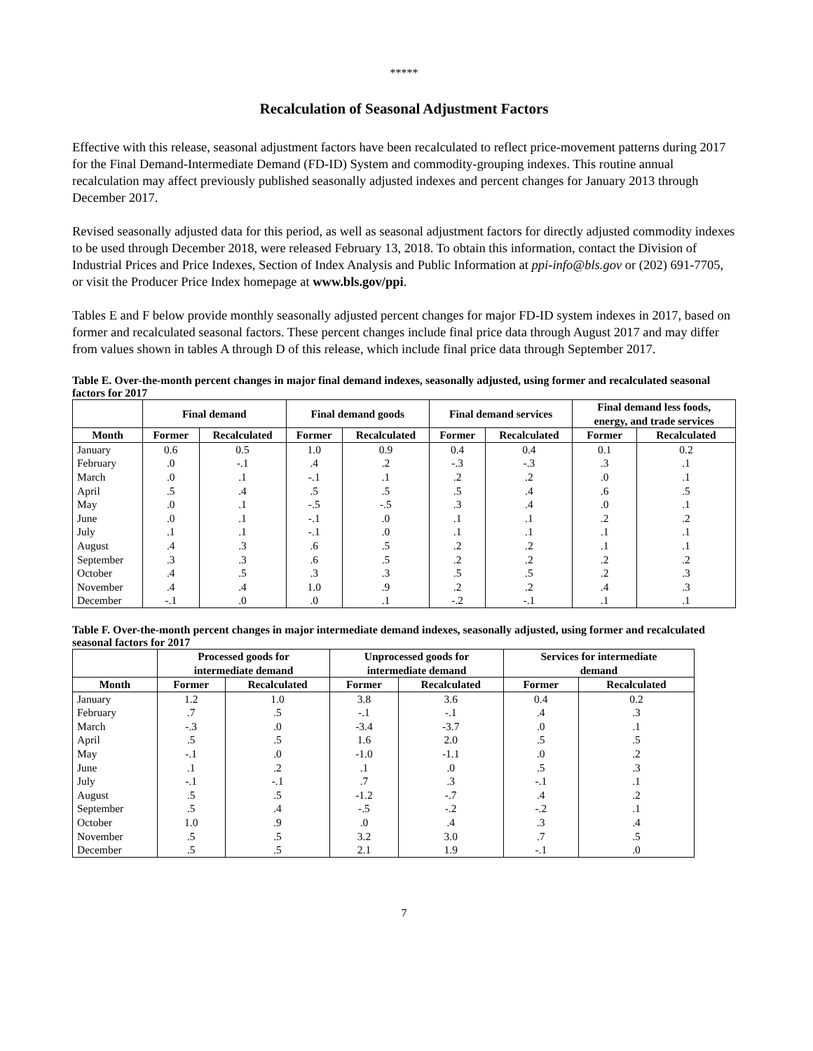*****
Recalculation of Seasonal Adjustment Factors
Effective with this release, seasonal adjustment factors have been recalculated to reflect price-movement patterns during 2017 for the Final Demand-Intermediate Demand (FD-ID) System and commodity-grouping indexes. This routine annual recalculation may affect previously published seasonally adjusted indexes and percent changes for January 2013 through December 2017.
Revised seasonally adjusted data for this period, as well as seasonal adjustment factors for directly adjusted commodity indexes to be used through December 2018, were released February 13, 2018. To obtain this information, contact the Division of Industrial Prices and Price Indexes, Section of Index Analysis and Public Information at ppi-info@bls.gov or (202) 691-7705, or visit the Producer Price Index homepage at www.bls.gov/ppi.
Tables E and F below provide monthly seasonally adjusted percent changes for major FD-ID system indexes in 2017, based on former and recalculated seasonal factors. These percent changes include final price data through August 2017 and may differ from values shown in tables A through D of this release, which include final price data through September 2017.
Table E. Over-the-month percent changes in major final demand indexes, seasonally adjusted, using former and recalculated seasonal factors for 2017
| | Final demand | | Final demand goods | | Final demand services | | Final demand less foods, energy, and trade services | |
| --- | --- | --- | --- | --- | --- | --- | --- | --- |
| Month | Former | Recalculated | Former | Recalculated | Former | Recalculated | Former | Recalculated |
| January | 0.6 | 0.5 | 1.0 | 0.9 | 0.4 | 0.4 | 0.1 | 0.2 |
| February | .0 | -.1 | .4 | .2 | -.3 | -.3 | .3 | .1 |
| March | .0 | .1 | -.1 | .1 | .2 | .2 | .0 | .1 |
| April | .5 | .4 | .5 | .5 | .5 | .4 | .6 | .5 |
| May | .0 | .1 | -.5 | -.5 | .3 | .4 | .0 | .1 |
| June | .0 | .1 | -.1 | .0 | .1 | .1 | .2 | .2 |
| July | .1 | .1 | -.1 | .0 | .1 | .1 | .1 | .1 |
| August | .4 | .3 | .6 | .5 | .2 | .2 | .1 | .1 |
| September | .3 | .3 | .6 | .5 | .2 | .2 | .2 | .2 |
| October | .4 | .5 | .3 | .3 | .5 | .5 | .2 | .3 |
| November | .4 | .4 | 1.0 | .9 | .2 | .2 | .4 | .3 |
| December | -.1 | .0 | .0 | .1 | -.2 | -.1 | .1 | .1 |
Table F. Over-the-month percent changes in major intermediate demand indexes, seasonally adjusted, using former and recalculated seasonal factors for 2017
| | Processed goods for intermediate demand | | Unprocessed goods for intermediate demand | | Services for intermediate demand | |
| --- | --- | --- | --- | --- | --- | --- |
| Month | Former | Recalculated | Former | Recalculated | Former | Recalculated |
| January | 1.2 | 1.0 | 3.8 | 3.6 | 0.4 | 0.2 |
| February | .7 | .5 | -.1 | -.1 | .4 | .3 |
| March | -.3 | .0 | -3.4 | -3.7 | .0 | .1 |
| April | .5 | .5 | 1.6 | 2.0 | .5 | .5 |
| May | -.1 | .0 | -1.0 | -1.1 | .0 | .2 |
| June | .1 | .2 | .1 | .0 | .5 | .3 |
| July | -.1 | -.1 | .7 | .3 | -.1 | .1 |
| August | .5 | .5 | -1.2 | -.7 | .4 | .2 |
| September | .5 | .4 | -.5 | -.2 | -.2 | .1 |
| October | 1.0 | .9 | .0 | .4 | .3 | .4 |
| November | .5 | .5 | 3.2 | 3.0 | .7 | .5 |
| December | .5 | .5 | 2.1 | 1.9 | -.1 | .0 |
7